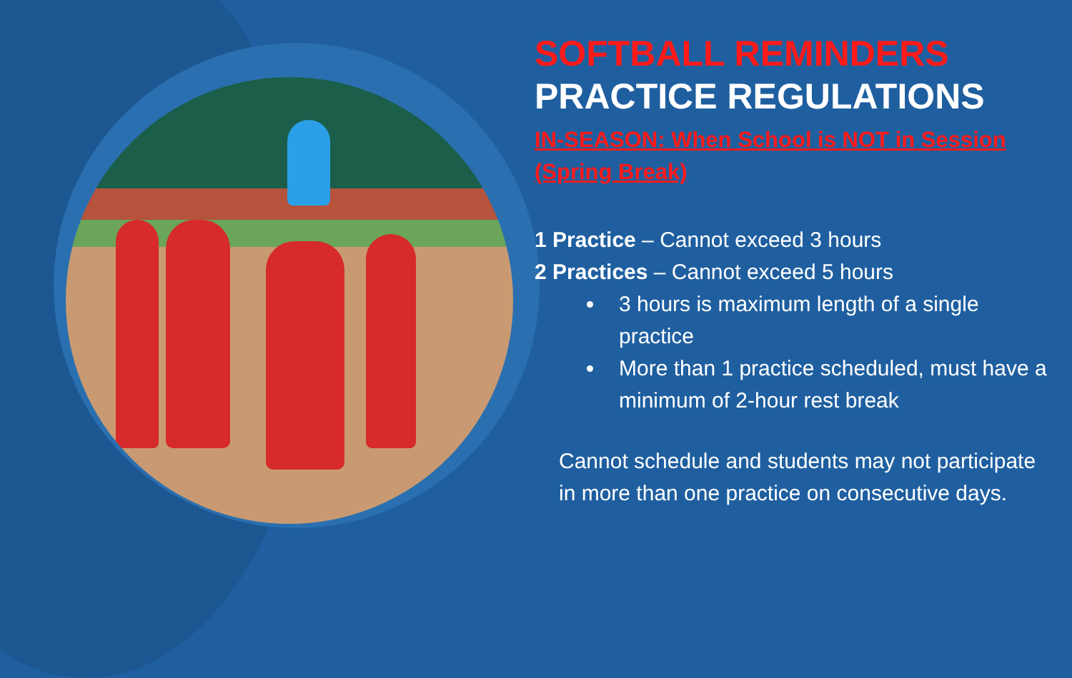SOFTBALL REMINDERS
PRACTICE REGULATIONS
IN-SEASON: When School is NOT in Session (Spring Break)
1 Practice – Cannot exceed 3 hours
2 Practices – Cannot exceed 5 hours
3 hours is maximum length of a single practice
More than 1 practice scheduled, must have a minimum of 2-hour rest break
Cannot schedule and students may not participate in more than one practice on consecutive days.